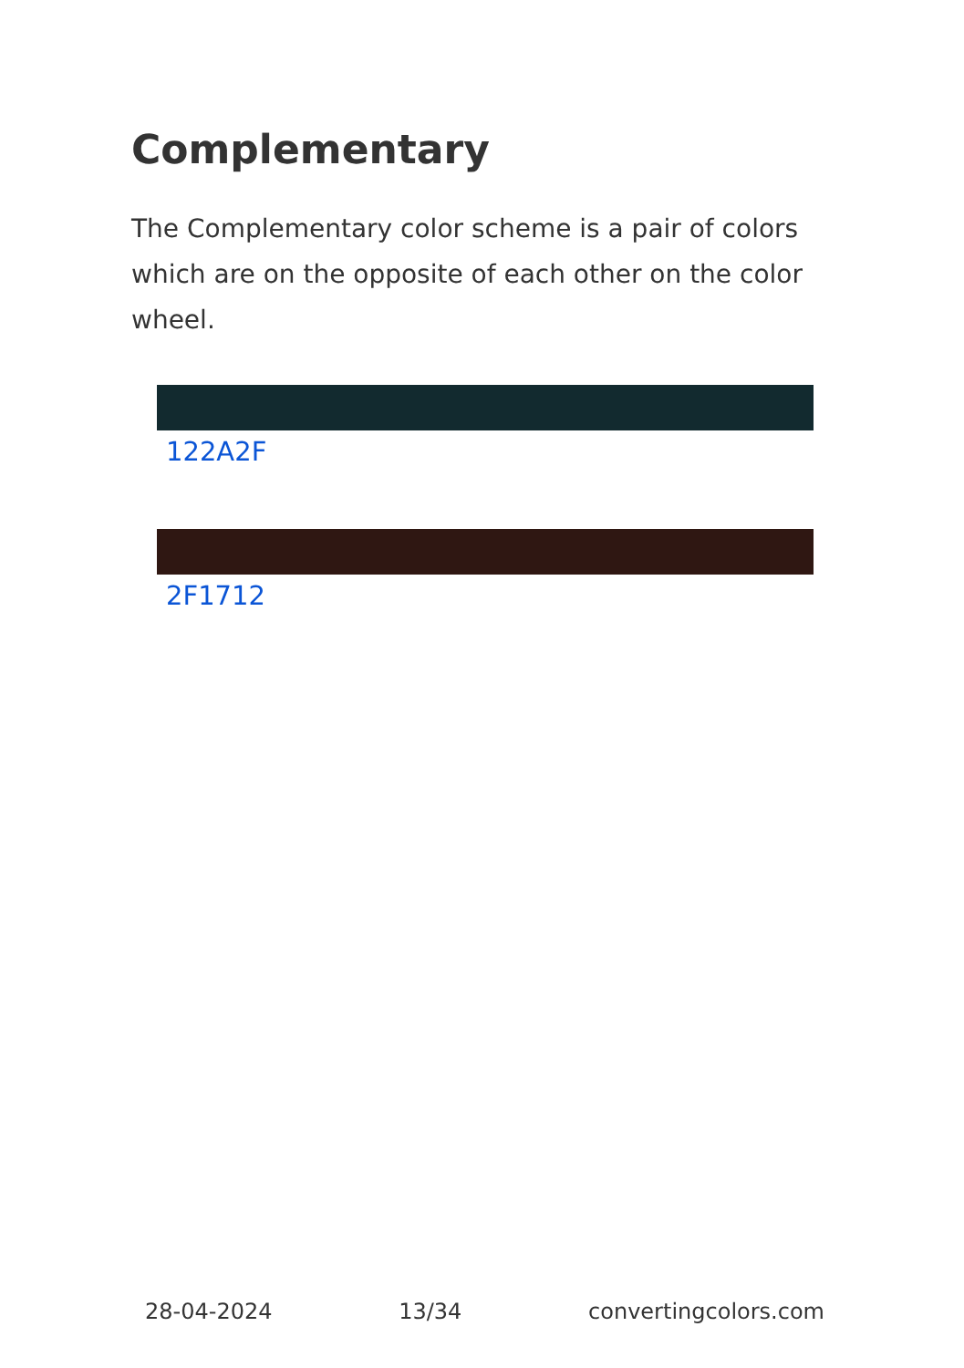Complementary
The Complementary color scheme is a pair of colors which are on the opposite of each other on the color wheel.
122A2F
2F1712
28-04-2024 13/34 convertingcolors.com